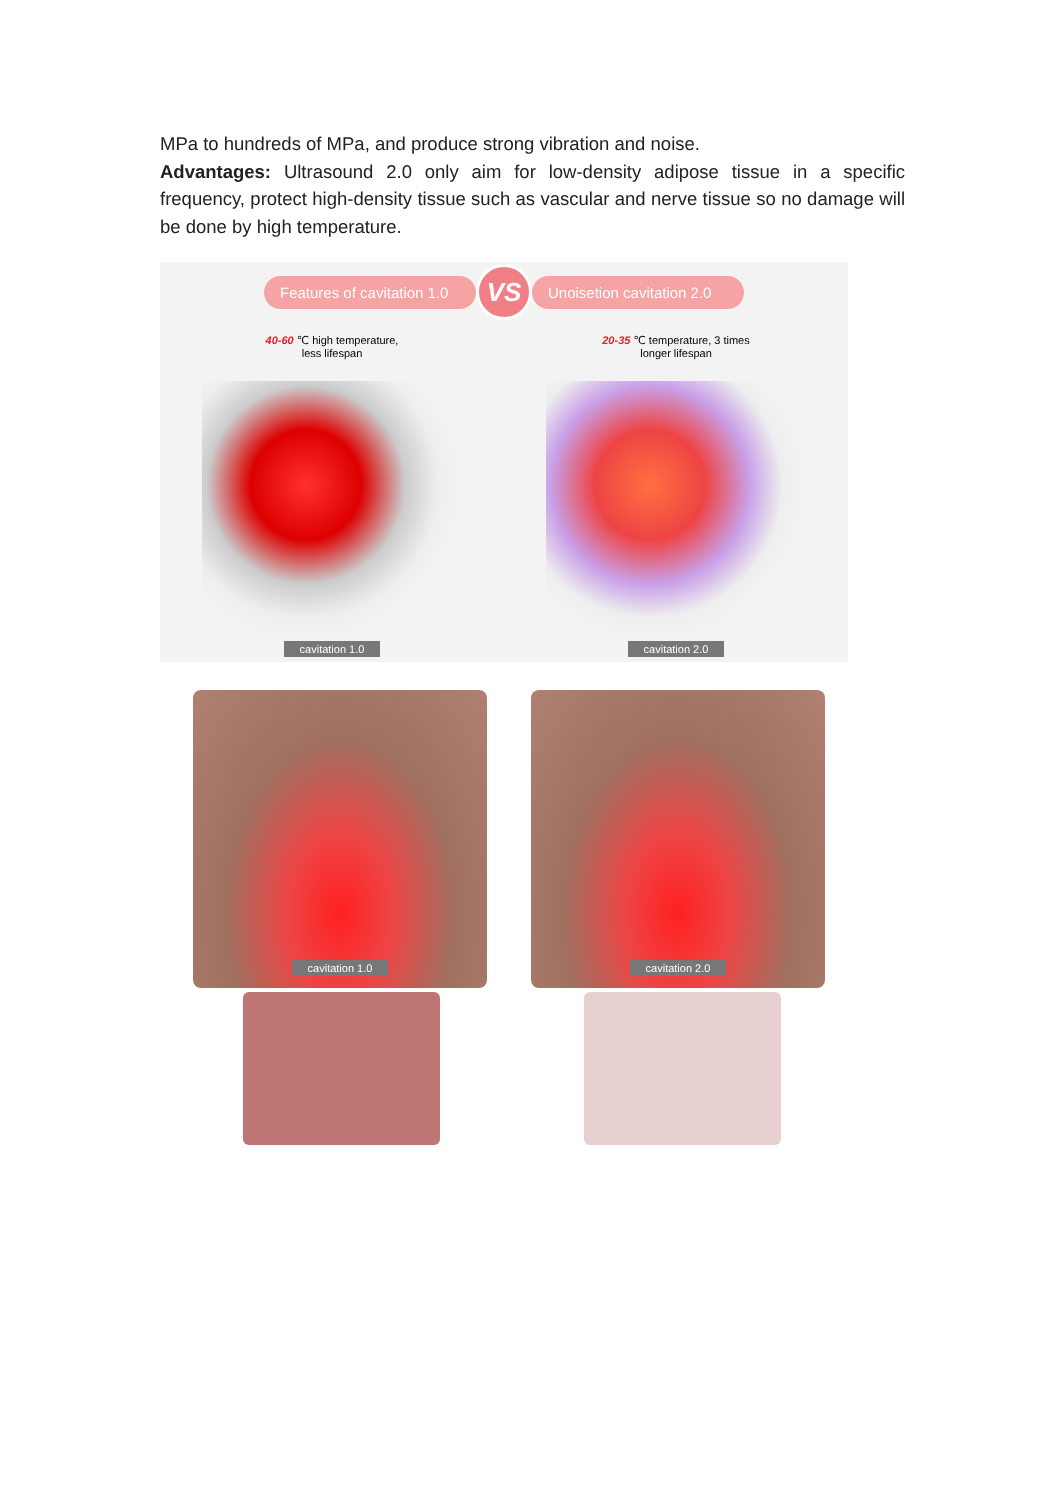MPa to hundreds of MPa, and produce strong vibration and noise.
Advantages: Ultrasound 2.0 only aim for low-density adipose tissue in a specific frequency, protect high-density tissue such as vascular and nerve tissue so no damage will be done by high temperature.
Features of cavitation 1.0 VS Unoisetion cavitation 2.0
40-60 ℃ high temperature,
less lifespan
cavitation 1.0
20-35 ℃ temperature, 3 times
longer lifespan
cavitation 2.0
cavitation 1.0 cavitation 2.0